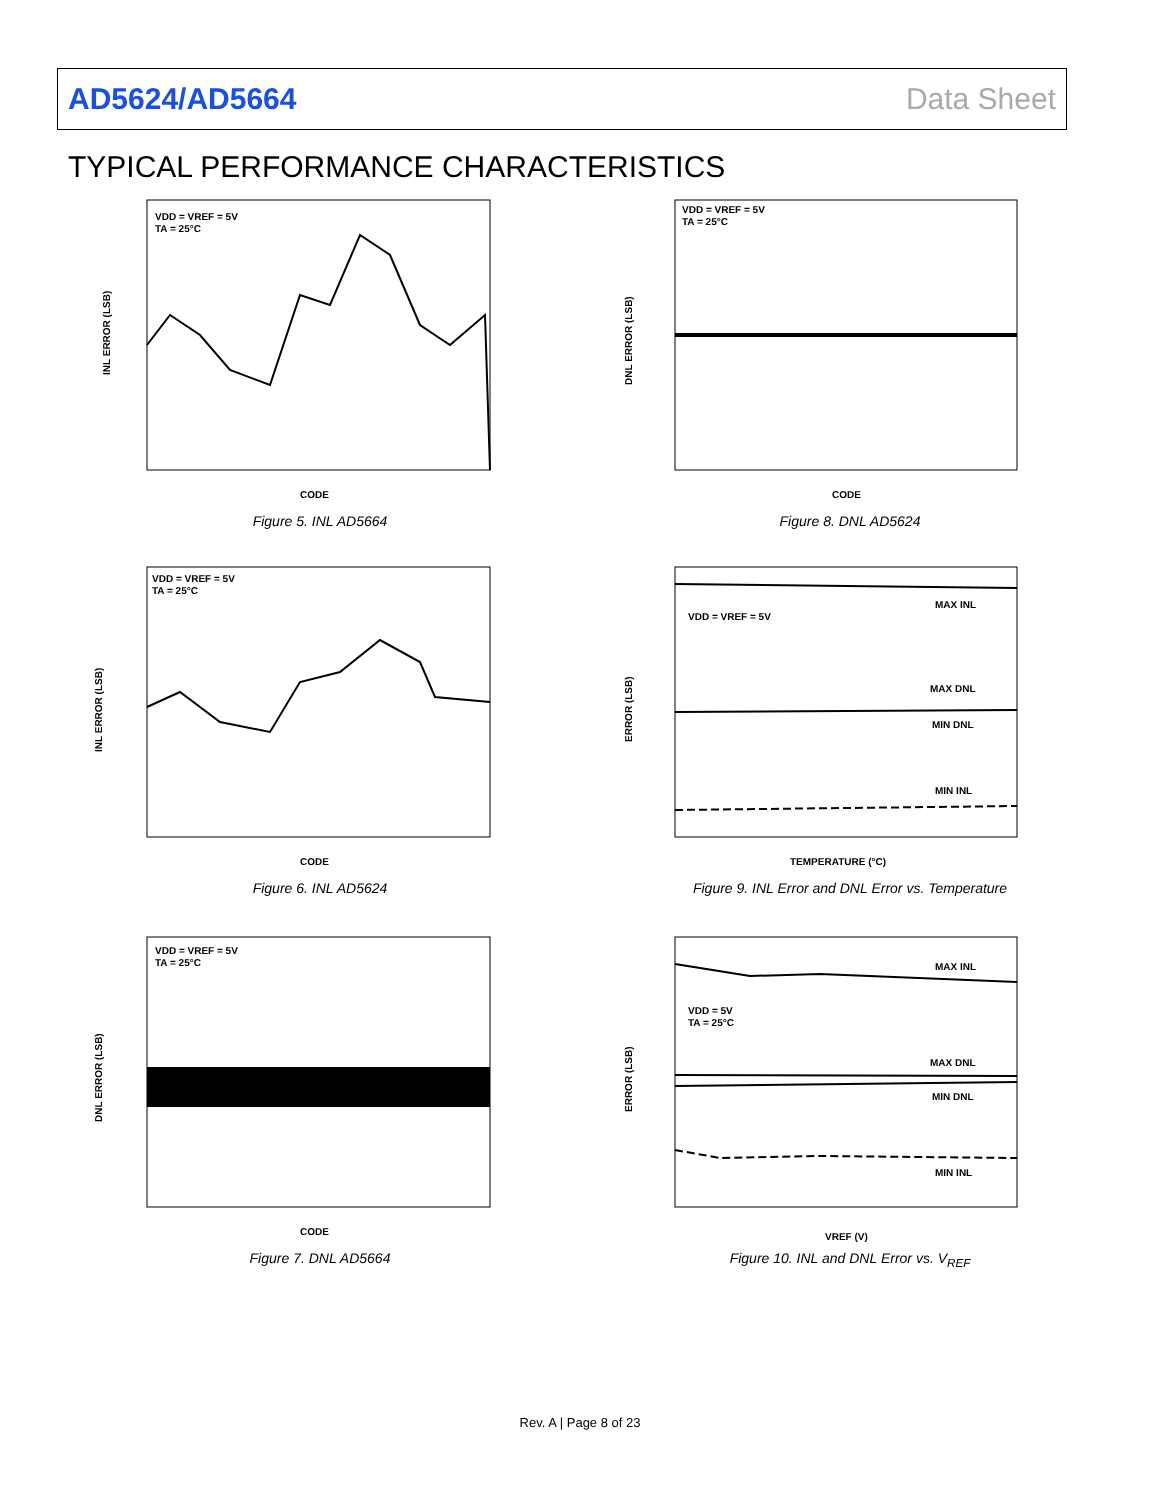AD5624/AD5664 Data Sheet
TYPICAL PERFORMANCE CHARACTERISTICS
INL ERROR (LSB)
VDD = VREF = 5V
TA = 25°C
CODE
Figure 5. INL AD5664
DNL ERROR (LSB)
VDD = VREF = 5V
TA = 25°C
CODE
Figure 8. DNL AD5624
INL ERROR (LSB)
VDD = VREF = 5V
TA = 25°C
CODE
Figure 6. INL AD5624
ERROR (LSB)
VDD = VREF = 5V
MAX INL
MAX DNL
MIN DNL
MIN INL
TEMPERATURE (°C)
Figure 9. INL Error and DNL Error vs. Temperature
DNL ERROR (LSB)
VDD = VREF = 5V
TA = 25°C
CODE
Figure 7. DNL AD5664
ERROR (LSB)
VDD = 5V
TA = 25°C
MAX INL
MAX DNL
MIN DNL
MIN INL
VREF (V)
Figure 10. INL and DNL Error vs. V<sub>REF</sub>
Rev. A | Page 8 of 23